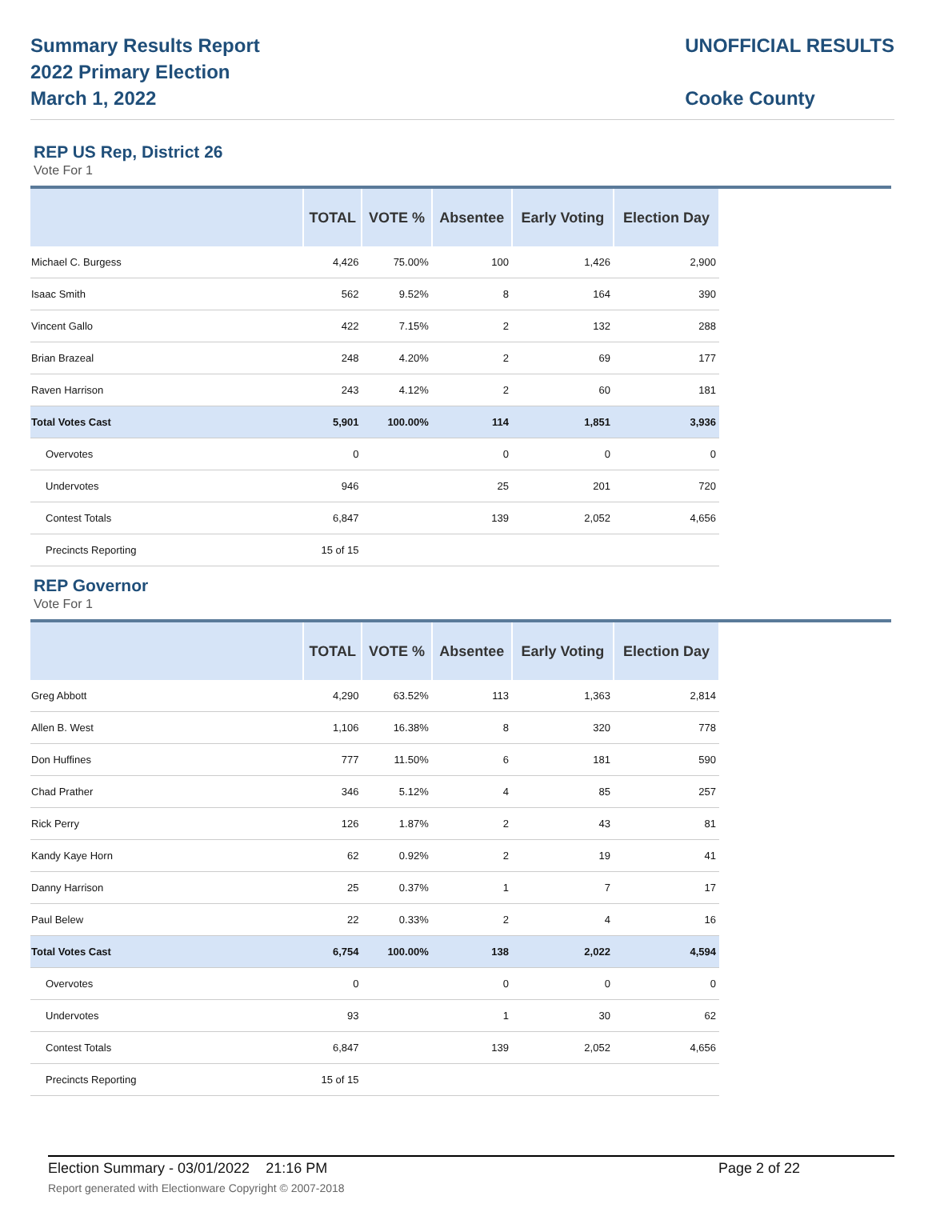Summary Results Report
2022 Primary Election
March 1, 2022
UNOFFICIAL RESULTS
Cooke County
REP US Rep, District 26
Vote For 1
| | TOTAL | VOTE % | Absentee | Early Voting | Election Day |
| --- | --- | --- | --- | --- | --- |
| Michael C. Burgess | 4,426 | 75.00% | 100 | 1,426 | 2,900 |
| Isaac Smith | 562 | 9.52% | 8 | 164 | 390 |
| Vincent Gallo | 422 | 7.15% | 2 | 132 | 288 |
| Brian Brazeal | 248 | 4.20% | 2 | 69 | 177 |
| Raven Harrison | 243 | 4.12% | 2 | 60 | 181 |
| Total Votes Cast | 5,901 | 100.00% | 114 | 1,851 | 3,936 |
| Overvotes | 0 | | 0 | 0 | 0 |
| Undervotes | 946 | | 25 | 201 | 720 |
| Contest Totals | 6,847 | | 139 | 2,052 | 4,656 |
| Precincts Reporting | 15 of 15 | | | | |
REP Governor
Vote For 1
| | TOTAL | VOTE % | Absentee | Early Voting | Election Day |
| --- | --- | --- | --- | --- | --- |
| Greg Abbott | 4,290 | 63.52% | 113 | 1,363 | 2,814 |
| Allen B. West | 1,106 | 16.38% | 8 | 320 | 778 |
| Don Huffines | 777 | 11.50% | 6 | 181 | 590 |
| Chad Prather | 346 | 5.12% | 4 | 85 | 257 |
| Rick Perry | 126 | 1.87% | 2 | 43 | 81 |
| Kandy Kaye Horn | 62 | 0.92% | 2 | 19 | 41 |
| Danny Harrison | 25 | 0.37% | 1 | 7 | 17 |
| Paul Belew | 22 | 0.33% | 2 | 4 | 16 |
| Total Votes Cast | 6,754 | 100.00% | 138 | 2,022 | 4,594 |
| Overvotes | 0 | | 0 | 0 | 0 |
| Undervotes | 93 | | 1 | 30 | 62 |
| Contest Totals | 6,847 | | 139 | 2,052 | 4,656 |
| Precincts Reporting | 15 of 15 | | | | |
Election Summary - 03/01/2022 21:16 PM Page 2 of 22
Report generated with Electionware Copyright © 2007-2018